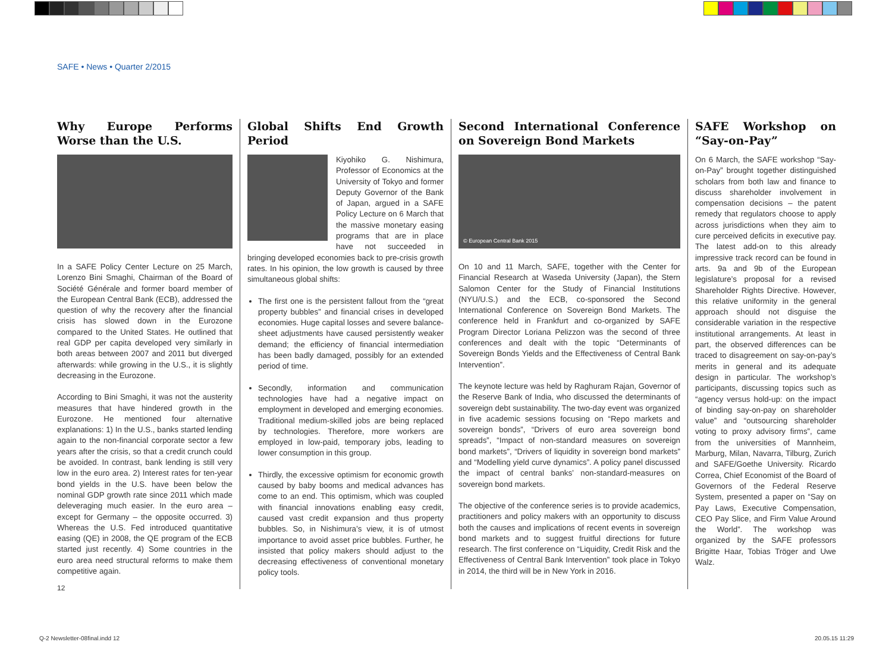SAFE • News • Quarter 2/2015
Why Europe Performs Worse than the U.S.
In a SAFE Policy Center Lecture on 25 March, Lorenzo Bini Smaghi, Chairman of the Board of Société Générale and former board member of the European Central Bank (ECB), addressed the question of why the recovery after the financial crisis has slowed down in the Eurozone compared to the United States. He outlined that real GDP per capita developed very similarly in both areas between 2007 and 2011 but diverged afterwards: while growing in the U.S., it is slightly decreasing in the Eurozone.
According to Bini Smaghi, it was not the austerity measures that have hindered growth in the Eurozone. He mentioned four alternative explanations: 1) In the U.S., banks started lending again to the non-financial corporate sector a few years after the crisis, so that a credit crunch could be avoided. In contrast, bank lending is still very low in the euro area. 2) Interest rates for ten-year bond yields in the U.S. have been below the nominal GDP growth rate since 2011 which made deleveraging much easier. In the euro area – except for Germany – the opposite occurred. 3) Whereas the U.S. Fed introduced quantitative easing (QE) in 2008, the QE program of the ECB started just recently. 4) Some countries in the euro area need structural reforms to make them competitive again.
Global Shifts End Growth Period
Kiyohiko G. Nishimura, Professor of Economics at the University of Tokyo and former Deputy Governor of the Bank of Japan, argued in a SAFE Policy Lecture on 6 March that the massive monetary easing programs that are in place have not succeeded in bringing developed economies back to pre-crisis growth rates. In his opinion, the low growth is caused by three simultaneous global shifts:
The first one is the persistent fallout from the “great property bubbles” and financial crises in developed economies. Huge capital losses and severe balance-sheet adjustments have caused persistently weaker demand; the efficiency of financial intermediation has been badly damaged, possibly for an extended period of time.
Secondly, information and communication technologies have had a negative impact on employment in developed and emerging economies. Traditional medium-skilled jobs are being replaced by technologies. Therefore, more workers are employed in low-paid, temporary jobs, leading to lower consumption in this group.
Thirdly, the excessive optimism for economic growth caused by baby booms and medical advances has come to an end. This optimism, which was coupled with financial innovations enabling easy credit, caused vast credit expansion and thus property bubbles. So, in Nishimura’s view, it is of utmost importance to avoid asset price bubbles. Further, he insisted that policy makers should adjust to the decreasing effectiveness of conventional monetary policy tools.
Second International Conference on Sovereign Bond Markets
© European Central Bank 2015
On 10 and 11 March, SAFE, together with the Center for Financial Research at Waseda University (Japan), the Stern Salomon Center for the Study of Financial Institutions (NYU/U.S.) and the ECB, co-sponsored the Second International Conference on Sovereign Bond Markets. The conference held in Frankfurt and co-organized by SAFE Program Director Loriana Pelizzon was the second of three conferences and dealt with the topic “Determinants of Sovereign Bonds Yields and the Effectiveness of Central Bank Intervention”.
The keynote lecture was held by Raghuram Rajan, Governor of the Reserve Bank of India, who discussed the determinants of sovereign debt sustainability. The two-day event was organized in five academic sessions focusing on “Repo markets and sovereign bonds”, “Drivers of euro area sovereign bond spreads”, “Impact of non-standard measures on sovereign bond markets”, “Drivers of liquidity in sovereign bond markets” and “Modelling yield curve dynamics”. A policy panel discussed the impact of central banks’ non-standard-measures on sovereign bond markets.
The objective of the conference series is to provide academics, practitioners and policy makers with an opportunity to discuss both the causes and implications of recent events in sovereign bond markets and to suggest fruitful directions for future research. The first conference on “Liquidity, Credit Risk and the Effectiveness of Central Bank Intervention” took place in Tokyo in 2014, the third will be in New York in 2016.
SAFE Workshop on “Say-on-Pay”
On 6 March, the SAFE workshop “Say-on-Pay” brought together distinguished scholars from both law and finance to discuss shareholder involvement in compensation decisions – the patent remedy that regulators choose to apply across jurisdictions when they aim to cure perceived deficits in executive pay. The latest add-on to this already impressive track record can be found in arts. 9a and 9b of the European legislature’s proposal for a revised Shareholder Rights Directive. However, this relative uniformity in the general approach should not disguise the considerable variation in the respective institutional arrangements. At least in part, the observed differences can be traced to disagreement on say-on-pay’s merits in general and its adequate design in particular. The workshop’s participants, discussing topics such as “agency versus hold-up: on the impact of binding say-on-pay on shareholder value” and “outsourcing shareholder voting to proxy advisory firms”, came from the universities of Mannheim, Marburg, Milan, Navarra, Tilburg, Zurich and SAFE/Goethe University. Ricardo Correa, Chief Economist of the Board of Governors of the Federal Reserve System, presented a paper on “Say on Pay Laws, Executive Compensation, CEO Pay Slice, and Firm Value Around the World”. The workshop was organized by the SAFE professors Brigitte Haar, Tobias Tröger and Uwe Walz.
12
Q-2 Newsletter-08final.indd 12 20.05.15 11:29